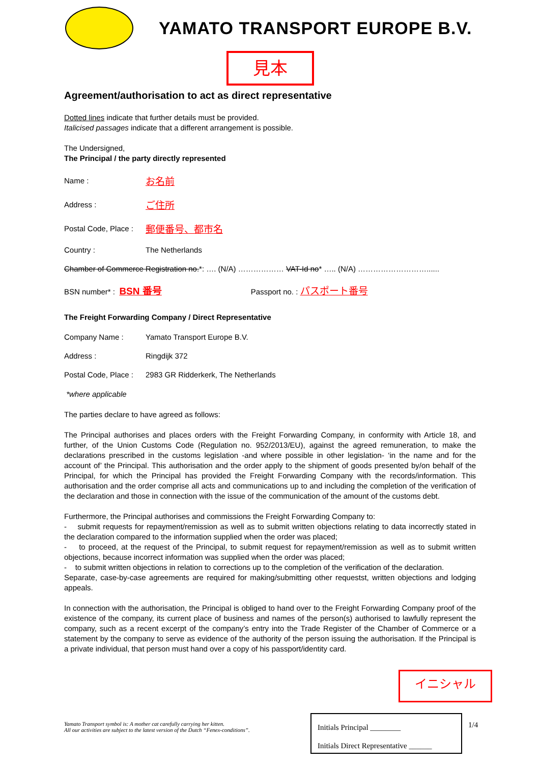YAMATO TRANSPORT EUROPE B.V.
見本
Agreement/authorisation to act as direct representative
Dotted lines indicate that further details must be provided.
Italicised passages indicate that a different arrangement is possible.
The Undersigned,
The Principal / the party directly represented
Name : お名前
Address : ご住所
Postal Code, Place : 郵便番号、都市名
Country : The Netherlands
Chamber of Commerce Registration no.*: …. (N/A) ……………… VAT-Id no* ….. (N/A) ………………………......
BSN number* : BSN 番号 Passport no. : パスポート番号
The Freight Forwarding Company / Direct Representative
Company Name : Yamato Transport Europe B.V.
Address : Ringdijk 372
Postal Code, Place : 2983 GR Ridderkerk, The Netherlands
*where applicable
The parties declare to have agreed as follows:
The Principal authorises and places orders with the Freight Forwarding Company, in conformity with Article 18, and further, of the Union Customs Code (Regulation no. 952/2013/EU), against the agreed remuneration, to make the declarations prescribed in the customs legislation -and where possible in other legislation- ‘in the name and for the account of’ the Principal. This authorisation and the order apply to the shipment of goods presented by/on behalf of the Principal, for which the Principal has provided the Freight Forwarding Company with the records/information. This authorisation and the order comprise all acts and communications up to and including the completion of the verification of the declaration and those in connection with the issue of the communication of the amount of the customs debt.
Furthermore, the Principal authorises and commissions the Freight Forwarding Company to:
- submit requests for repayment/remission as well as to submit written objections relating to data incorrectly stated in the declaration compared to the information supplied when the order was placed;
- to proceed, at the request of the Principal, to submit request for repayment/remission as well as to submit written objections, because incorrect information was supplied when the order was placed;
- to submit written objections in relation to corrections up to the completion of the verification of the declaration.
Separate, case-by-case agreements are required for making/submitting other requestst, written objections and lodging appeals.
In connection with the authorisation, the Principal is obliged to hand over to the Freight Forwarding Company proof of the existence of the company, its current place of business and names of the person(s) authorised to lawfully represent the company, such as a recent excerpt of the company’s entry into the Trade Register of the Chamber of Commerce or a statement by the company to serve as evidence of the authority of the person issuing the authorisation. If the Principal is a private individual, that person must hand over a copy of his passport/identity card.
イニシャル
Yamato Transport symbol is: A mother cat carefully carrying her kitten.
All our activities are subject to the latest version of the Dutch “Fenex-conditions”.
Initials Principal ________
Initials Direct Representative ______
1/4